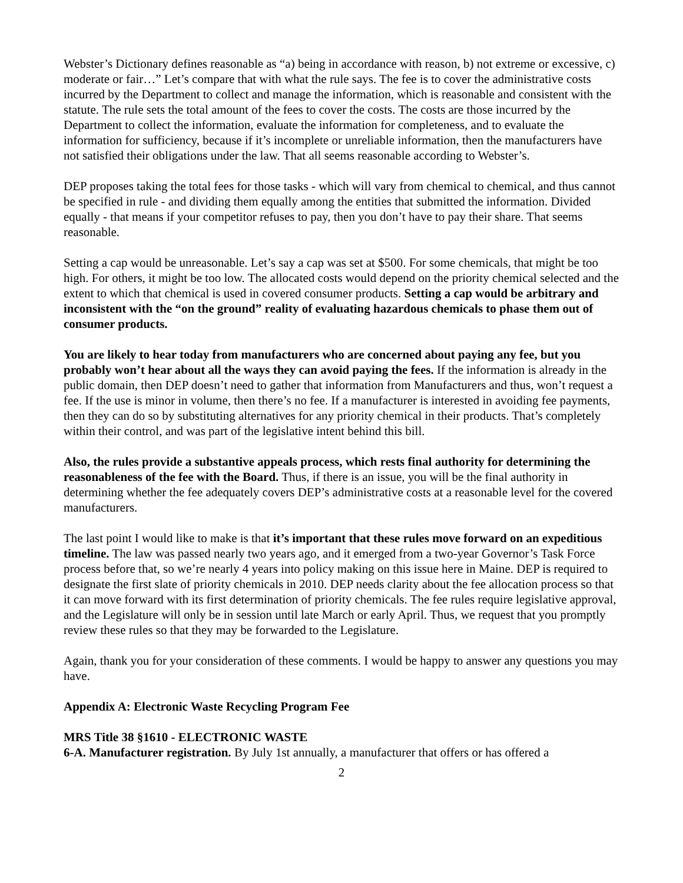Webster’s Dictionary defines reasonable as “a) being in accordance with reason, b) not extreme or excessive, c) moderate or fair…” Let’s compare that with what the rule says. The fee is to cover the administrative costs incurred by the Department to collect and manage the information, which is reasonable and consistent with the statute. The rule sets the total amount of the fees to cover the costs. The costs are those incurred by the Department to collect the information, evaluate the information for completeness, and to evaluate the information for sufficiency, because if it’s incomplete or unreliable information, then the manufacturers have not satisfied their obligations under the law. That all seems reasonable according to Webster’s.
DEP proposes taking the total fees for those tasks - which will vary from chemical to chemical, and thus cannot be specified in rule - and dividing them equally among the entities that submitted the information. Divided equally - that means if your competitor refuses to pay, then you don’t have to pay their share. That seems reasonable.
Setting a cap would be unreasonable. Let’s say a cap was set at $500. For some chemicals, that might be too high. For others, it might be too low. The allocated costs would depend on the priority chemical selected and the extent to which that chemical is used in covered consumer products. Setting a cap would be arbitrary and inconsistent with the “on the ground” reality of evaluating hazardous chemicals to phase them out of consumer products.
You are likely to hear today from manufacturers who are concerned about paying any fee, but you probably won’t hear about all the ways they can avoid paying the fees. If the information is already in the public domain, then DEP doesn’t need to gather that information from Manufacturers and thus, won’t request a fee. If the use is minor in volume, then there’s no fee. If a manufacturer is interested in avoiding fee payments, then they can do so by substituting alternatives for any priority chemical in their products. That’s completely within their control, and was part of the legislative intent behind this bill.
Also, the rules provide a substantive appeals process, which rests final authority for determining the reasonableness of the fee with the Board. Thus, if there is an issue, you will be the final authority in determining whether the fee adequately covers DEP’s administrative costs at a reasonable level for the covered manufacturers.
The last point I would like to make is that it’s important that these rules move forward on an expeditious timeline. The law was passed nearly two years ago, and it emerged from a two-year Governor’s Task Force process before that, so we’re nearly 4 years into policy making on this issue here in Maine. DEP is required to designate the first slate of priority chemicals in 2010. DEP needs clarity about the fee allocation process so that it can move forward with its first determination of priority chemicals. The fee rules require legislative approval, and the Legislature will only be in session until late March or early April. Thus, we request that you promptly review these rules so that they may be forwarded to the Legislature.
Again, thank you for your consideration of these comments. I would be happy to answer any questions you may have.
Appendix A: Electronic Waste Recycling Program Fee
MRS Title 38 §1610 - ELECTRONIC WASTE
6-A. Manufacturer registration. By July 1st annually, a manufacturer that offers or has offered a
2